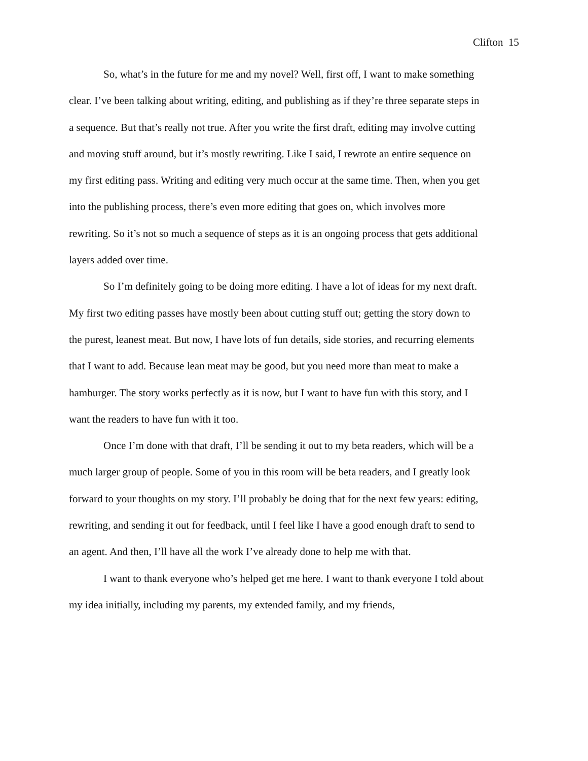Clifton 15
So, what’s in the future for me and my novel? Well, first off, I want to make something clear. I’ve been talking about writing, editing, and publishing as if they’re three separate steps in a sequence. But that’s really not true. After you write the first draft, editing may involve cutting and moving stuff around, but it’s mostly rewriting. Like I said, I rewrote an entire sequence on my first editing pass. Writing and editing very much occur at the same time. Then, when you get into the publishing process, there’s even more editing that goes on, which involves more rewriting. So it’s not so much a sequence of steps as it is an ongoing process that gets additional layers added over time.
So I’m definitely going to be doing more editing. I have a lot of ideas for my next draft. My first two editing passes have mostly been about cutting stuff out; getting the story down to the purest, leanest meat. But now, I have lots of fun details, side stories, and recurring elements that I want to add. Because lean meat may be good, but you need more than meat to make a hamburger. The story works perfectly as it is now, but I want to have fun with this story, and I want the readers to have fun with it too.
Once I’m done with that draft, I’ll be sending it out to my beta readers, which will be a much larger group of people. Some of you in this room will be beta readers, and I greatly look forward to your thoughts on my story. I’ll probably be doing that for the next few years: editing, rewriting, and sending it out for feedback, until I feel like I have a good enough draft to send to an agent. And then, I’ll have all the work I’ve already done to help me with that.
I want to thank everyone who’s helped get me here. I want to thank everyone I told about my idea initially, including my parents, my extended family, and my friends,